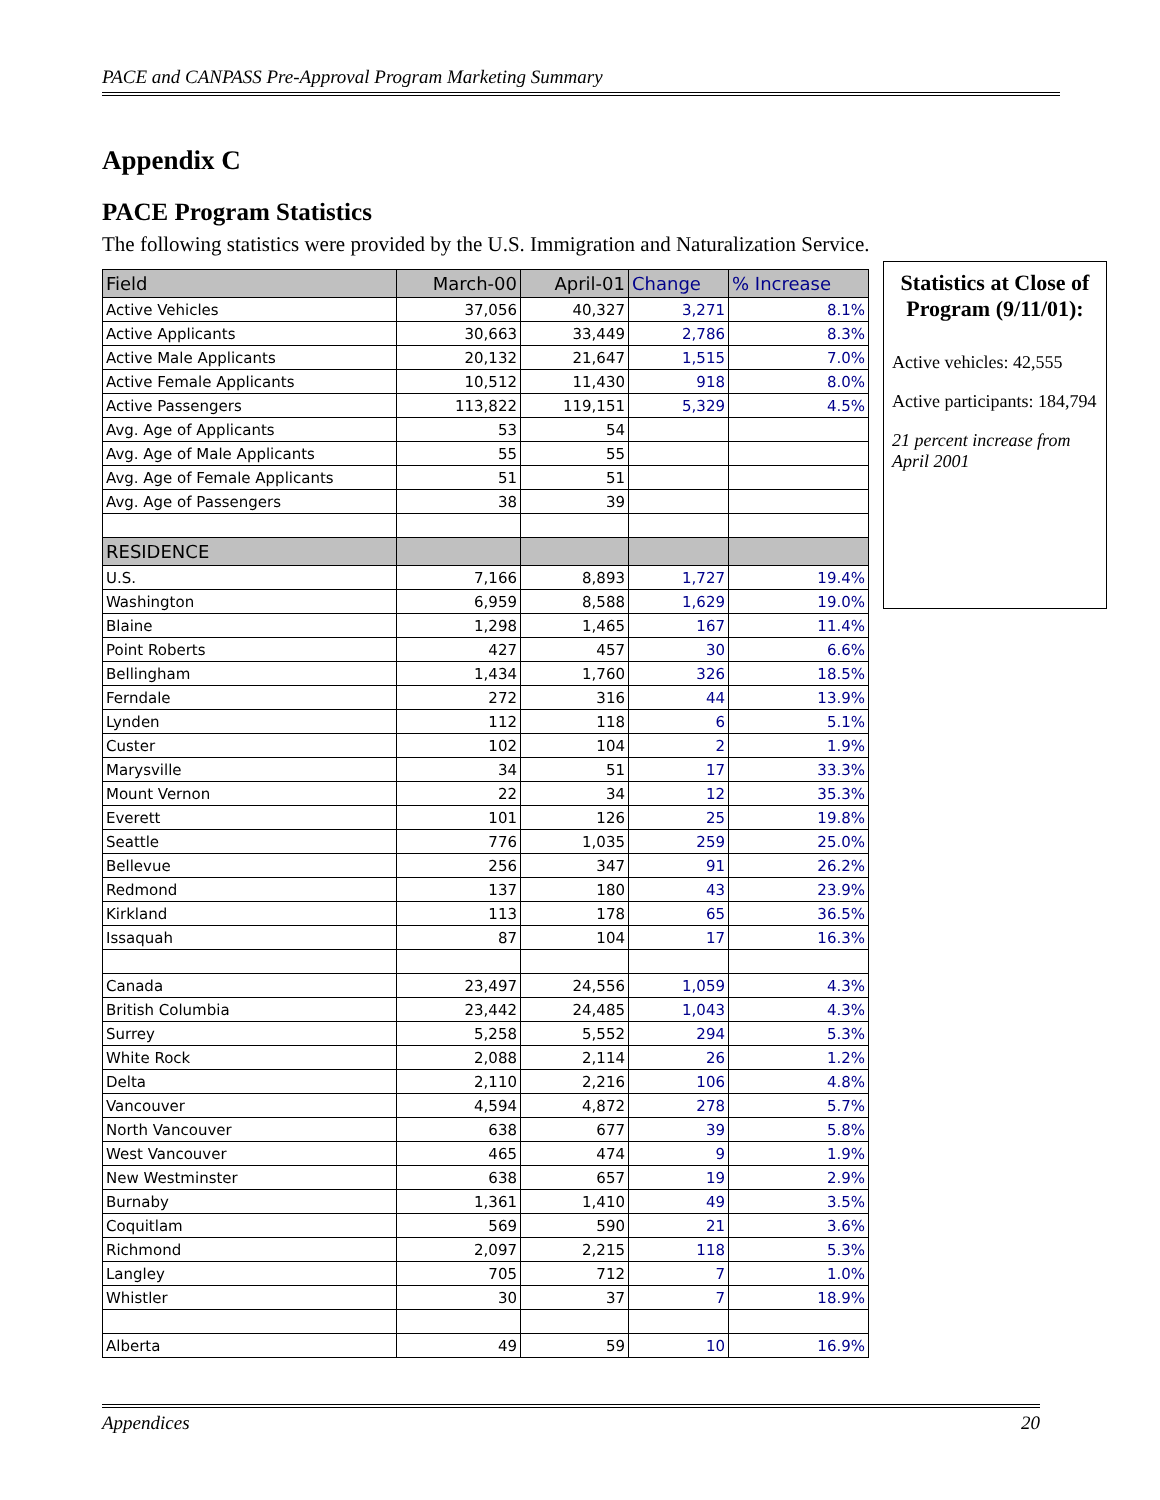PACE and CANPASS Pre-Approval Program Marketing Summary
Appendix C
PACE Program Statistics
The following statistics were provided by the U.S. Immigration and Naturalization Service.
| Field | March-00 | April-01 | Change | % Increase |
| --- | --- | --- | --- | --- |
| Active Vehicles | 37,056 | 40,327 | 3,271 | 8.1% |
| Active Applicants | 30,663 | 33,449 | 2,786 | 8.3% |
| Active Male Applicants | 20,132 | 21,647 | 1,515 | 7.0% |
| Active Female Applicants | 10,512 | 11,430 | 918 | 8.0% |
| Active Passengers | 113,822 | 119,151 | 5,329 | 4.5% |
| Avg. Age of Applicants | 53 | 54 | | |
| Avg. Age of Male Applicants | 55 | 55 | | |
| Avg. Age of Female Applicants | 51 | 51 | | |
| Avg. Age of Passengers | 38 | 39 | | |
| RESIDENCE | | | | |
| U.S. | 7,166 | 8,893 | 1,727 | 19.4% |
| Washington | 6,959 | 8,588 | 1,629 | 19.0% |
| Blaine | 1,298 | 1,465 | 167 | 11.4% |
| Point Roberts | 427 | 457 | 30 | 6.6% |
| Bellingham | 1,434 | 1,760 | 326 | 18.5% |
| Ferndale | 272 | 316 | 44 | 13.9% |
| Lynden | 112 | 118 | 6 | 5.1% |
| Custer | 102 | 104 | 2 | 1.9% |
| Marysville | 34 | 51 | 17 | 33.3% |
| Mount Vernon | 22 | 34 | 12 | 35.3% |
| Everett | 101 | 126 | 25 | 19.8% |
| Seattle | 776 | 1,035 | 259 | 25.0% |
| Bellevue | 256 | 347 | 91 | 26.2% |
| Redmond | 137 | 180 | 43 | 23.9% |
| Kirkland | 113 | 178 | 65 | 36.5% |
| Issaquah | 87 | 104 | 17 | 16.3% |
| Canada | 23,497 | 24,556 | 1,059 | 4.3% |
| British Columbia | 23,442 | 24,485 | 1,043 | 4.3% |
| Surrey | 5,258 | 5,552 | 294 | 5.3% |
| White Rock | 2,088 | 2,114 | 26 | 1.2% |
| Delta | 2,110 | 2,216 | 106 | 4.8% |
| Vancouver | 4,594 | 4,872 | 278 | 5.7% |
| North Vancouver | 638 | 677 | 39 | 5.8% |
| West Vancouver | 465 | 474 | 9 | 1.9% |
| New Westminster | 638 | 657 | 19 | 2.9% |
| Burnaby | 1,361 | 1,410 | 49 | 3.5% |
| Coquitlam | 569 | 590 | 21 | 3.6% |
| Richmond | 2,097 | 2,215 | 118 | 5.3% |
| Langley | 705 | 712 | 7 | 1.0% |
| Whistler | 30 | 37 | 7 | 18.9% |
| Alberta | 49 | 59 | 10 | 16.9% |
Statistics at Close of Program (9/11/01):
Active vehicles: 42,555
Active participants: 184,794
21 percent increase from April 2001
Appendices 20